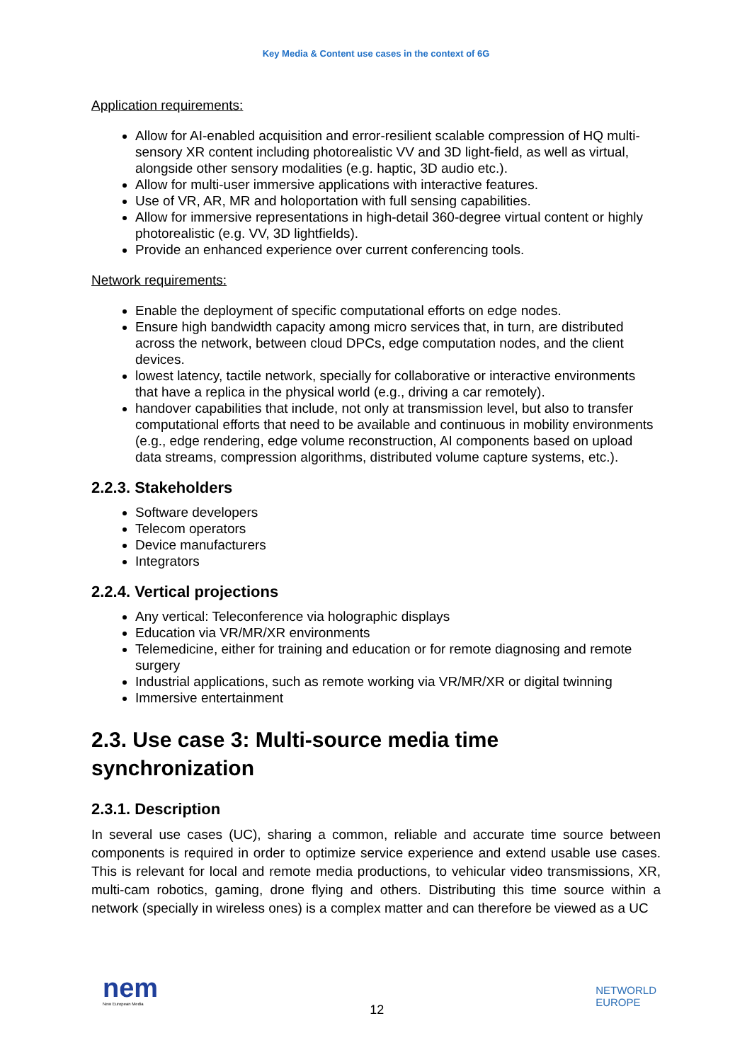Key Media & Content use cases in the context of 6G
Application requirements:
Allow for AI-enabled acquisition and error-resilient scalable compression of HQ multi-sensory XR content including photorealistic VV and 3D light-field, as well as virtual, alongside other sensory modalities (e.g. haptic, 3D audio etc.).
Allow for multi-user immersive applications with interactive features.
Use of VR, AR, MR and holoportation with full sensing capabilities.
Allow for immersive representations in high-detail 360-degree virtual content or highly photorealistic (e.g. VV, 3D lightfields).
Provide an enhanced experience over current conferencing tools.
Network requirements:
Enable the deployment of specific computational efforts on edge nodes.
Ensure high bandwidth capacity among micro services that, in turn, are distributed across the network, between cloud DPCs, edge computation nodes, and the client devices.
lowest latency, tactile network, specially for collaborative or interactive environments that have a replica in the physical world (e.g., driving a car remotely).
handover capabilities that include, not only at transmission level, but also to transfer computational efforts that need to be available and continuous in mobility environments (e.g., edge rendering, edge volume reconstruction, AI components based on upload data streams, compression algorithms, distributed volume capture systems, etc.).
2.2.3. Stakeholders
Software developers
Telecom operators
Device manufacturers
Integrators
2.2.4. Vertical projections
Any vertical: Teleconference via holographic displays
Education via VR/MR/XR environments
Telemedicine, either for training and education or for remote diagnosing and remote surgery
Industrial applications, such as remote working via VR/MR/XR or digital twinning
Immersive entertainment
2.3. Use case 3: Multi-source media time synchronization
2.3.1. Description
In several use cases (UC), sharing a common, reliable and accurate time source between components is required in order to optimize service experience and extend usable use cases. This is relevant for local and remote media productions, to vehicular video transmissions, XR, multi-cam robotics, gaming, drone flying and others. Distributing this time source within a network (specially in wireless ones) is a complex matter and can therefore be viewed as a UC
nem
New European Media
12
NETWORLD
EUROPE